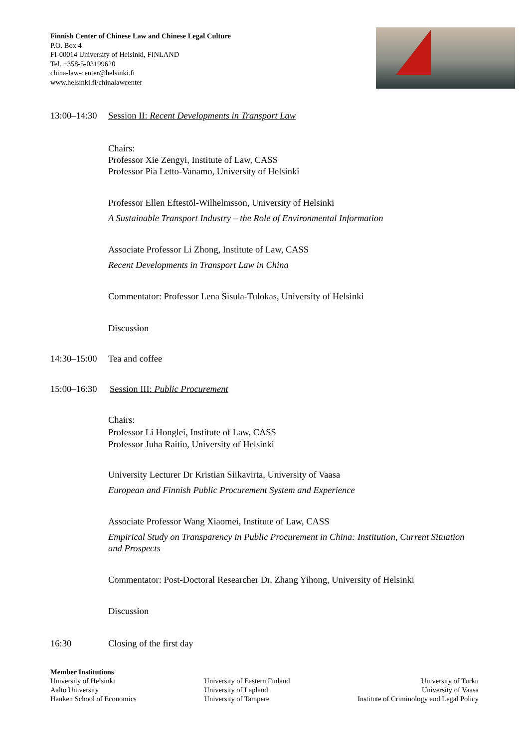Finnish Center of Chinese Law and Chinese Legal Culture
P.O. Box 4
FI-00014 University of Helsinki, FINLAND
Tel. +358-5-03199620
china-law-center@helsinki.fi
www.helsinki.fi/chinalawcenter
13:00–14:30 Session II: Recent Developments in Transport Law
Chairs:
Professor Xie Zengyi, Institute of Law, CASS
Professor Pia Letto-Vanamo, University of Helsinki
Professor Ellen Eftestöl-Wilhelmsson, University of Helsinki
A Sustainable Transport Industry – the Role of Environmental Information
Associate Professor Li Zhong, Institute of Law, CASS
Recent Developments in Transport Law in China
Commentator: Professor Lena Sisula-Tulokas, University of Helsinki
Discussion
14:30–15:00 Tea and coffee
15:00–16:30 Session III: Public Procurement
Chairs:
Professor Li Honglei, Institute of Law, CASS
Professor Juha Raitio, University of Helsinki
University Lecturer Dr Kristian Siikavirta, University of Vaasa
European and Finnish Public Procurement System and Experience
Associate Professor Wang Xiaomei, Institute of Law, CASS
Empirical Study on Transparency in Public Procurement in China: Institution, Current Situation and Prospects
Commentator: Post-Doctoral Researcher Dr. Zhang Yihong, University of Helsinki
Discussion
16:30 Closing of the first day
Member Institutions
University of Helsinki
Aalto University
Hanken School of Economics
University of Eastern Finland
University of Lapland
University of Tampere
University of Turku
University of Vaasa
Institute of Criminology and Legal Policy